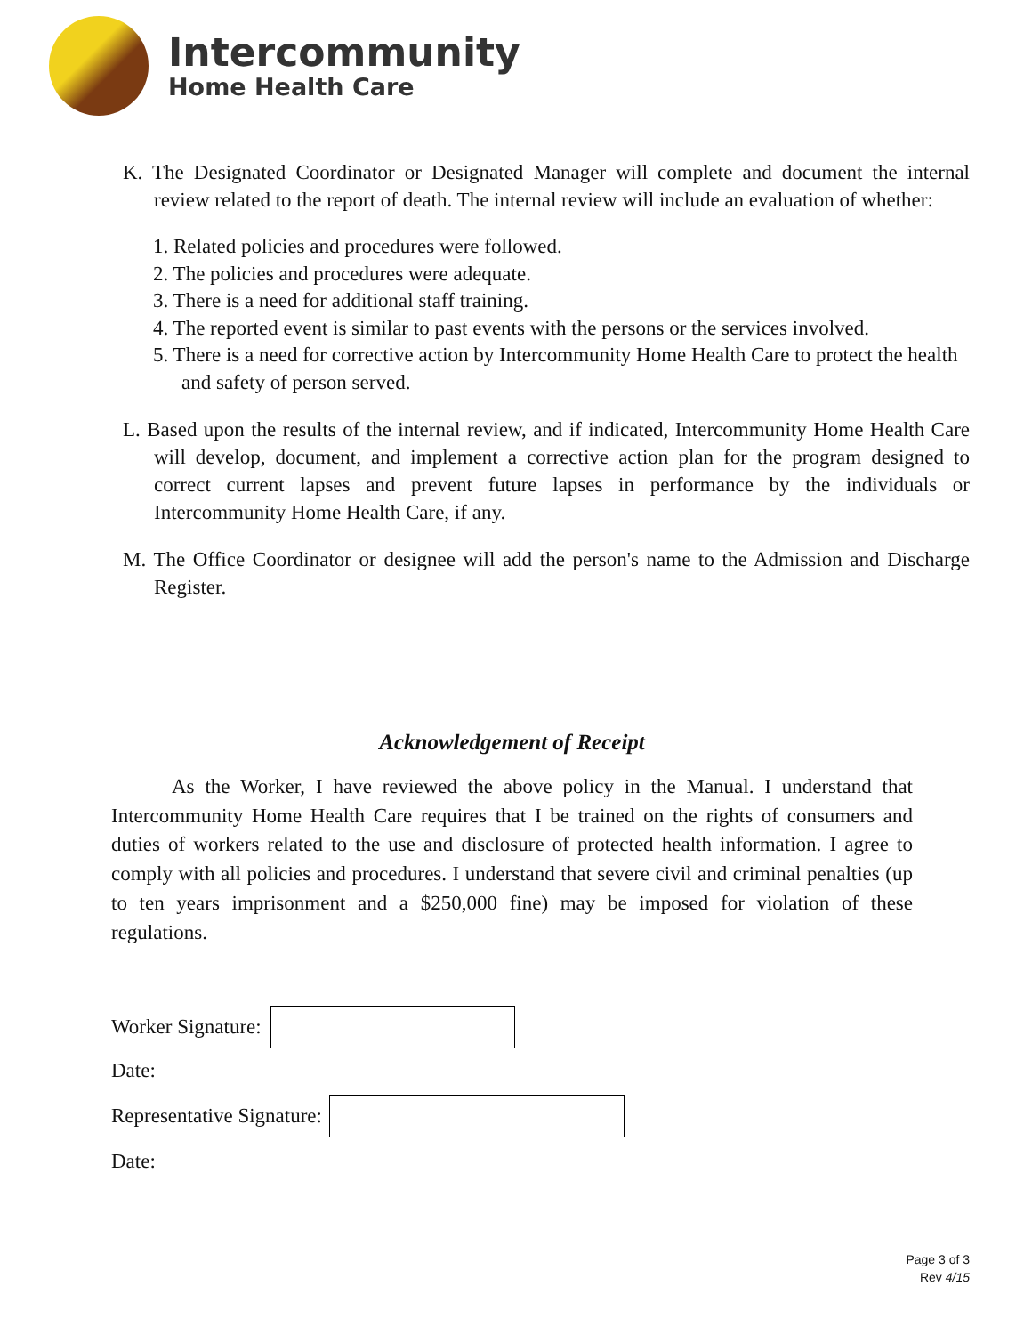Intercommunity
Home Health Care
K. The Designated Coordinator or Designated Manager will complete and document the internal review related to the report of death. The internal review will include an evaluation of whether:
1. Related policies and procedures were followed.
2. The policies and procedures were adequate.
3. There is a need for additional staff training.
4. The reported event is similar to past events with the persons or the services involved.
5. There is a need for corrective action by Intercommunity Home Health Care to protect the health and safety of person served.
L. Based upon the results of the internal review, and if indicated, Intercommunity Home Health Care will develop, document, and implement a corrective action plan for the program designed to correct current lapses and prevent future lapses in performance by the individuals or Intercommunity Home Health Care, if any.
M. The Office Coordinator or designee will add the person's name to the Admission and Discharge Register.
Acknowledgement of Receipt
As the Worker, I have reviewed the above policy in the Manual. I understand that Intercommunity Home Health Care requires that I be trained on the rights of consumers and duties of workers related to the use and disclosure of protected health information. I agree to comply with all policies and procedures. I understand that severe civil and criminal penalties (up to ten years imprisonment and a $250,000 fine) may be imposed for violation of these regulations.
Worker Signature:
Date:
Representative Signature:
Date:
Page 3 of 3
Rev 4/15